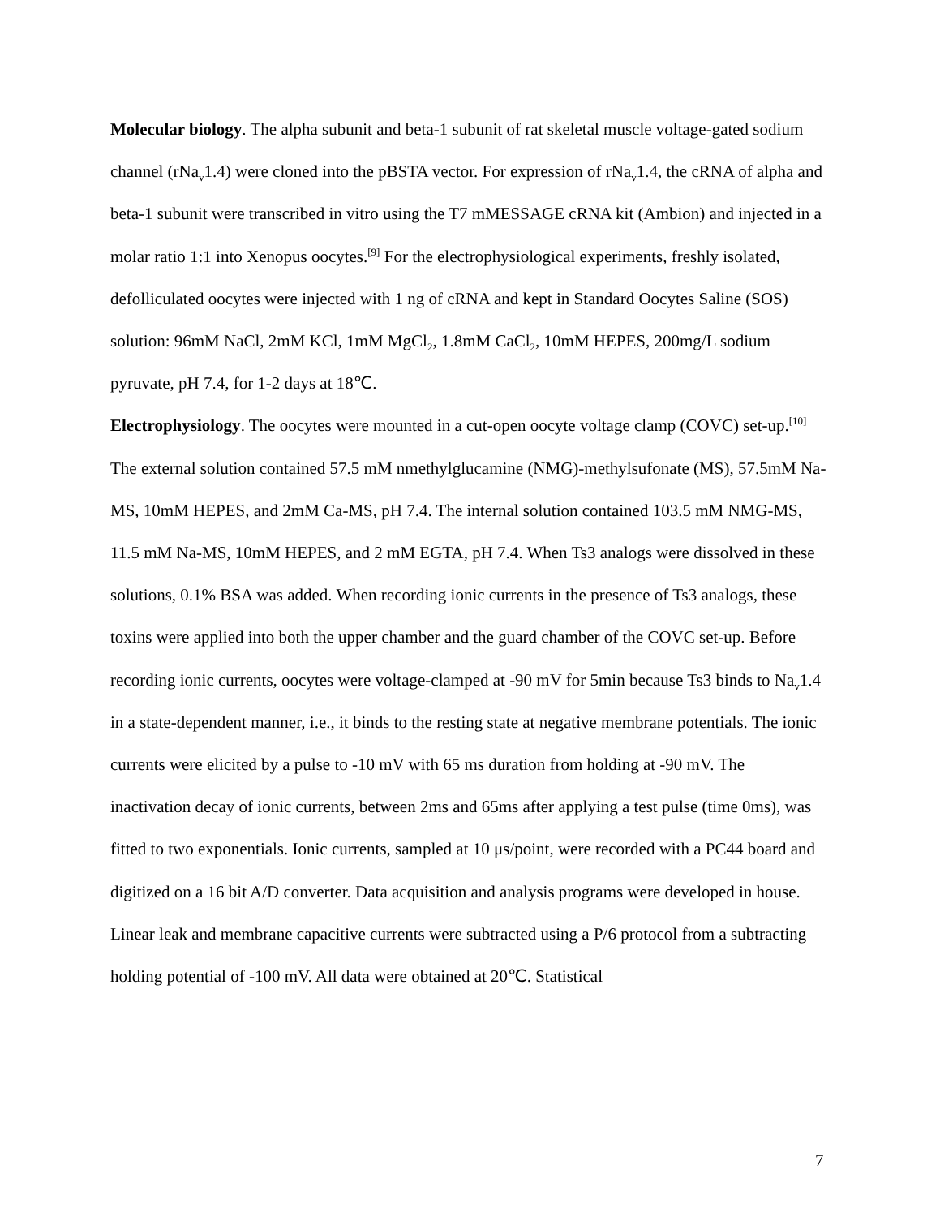Molecular biology. The alpha subunit and beta-1 subunit of rat skeletal muscle voltage-gated sodium channel (rNa<sub>v</sub>1.4) were cloned into the pBSTA vector. For expression of rNa<sub>v</sub>1.4, the cRNA of alpha and beta-1 subunit were transcribed in vitro using the T7 mMESSAGE cRNA kit (Ambion) and injected in a molar ratio 1:1 into Xenopus oocytes.<sup>[9]</sup> For the electrophysiological experiments, freshly isolated, defolliculated oocytes were injected with 1 ng of cRNA and kept in Standard Oocytes Saline (SOS) solution: 96mM NaCl, 2mM KCl, 1mM MgCl<sub>2</sub>, 1.8mM CaCl<sub>2</sub>, 10mM HEPES, 200mg/L sodium pyruvate, pH 7.4, for 1-2 days at 18℃.
Electrophysiology. The oocytes were mounted in a cut-open oocyte voltage clamp (COVC) set-up.<sup>[10]</sup> The external solution contained 57.5 mM nmethylglucamine (NMG)-methylsufonate (MS), 57.5mM Na-MS, 10mM HEPES, and 2mM Ca-MS, pH 7.4. The internal solution contained 103.5 mM NMG-MS, 11.5 mM Na-MS, 10mM HEPES, and 2 mM EGTA, pH 7.4. When Ts3 analogs were dissolved in these solutions, 0.1% BSA was added. When recording ionic currents in the presence of Ts3 analogs, these toxins were applied into both the upper chamber and the guard chamber of the COVC set-up. Before recording ionic currents, oocytes were voltage-clamped at -90 mV for 5min because Ts3 binds to Na<sub>v</sub>1.4 in a state-dependent manner, i.e., it binds to the resting state at negative membrane potentials. The ionic currents were elicited by a pulse to -10 mV with 65 ms duration from holding at -90 mV. The inactivation decay of ionic currents, between 2ms and 65ms after applying a test pulse (time 0ms), was fitted to two exponentials. Ionic currents, sampled at 10 μs/point, were recorded with a PC44 board and digitized on a 16 bit A/D converter. Data acquisition and analysis programs were developed in house. Linear leak and membrane capacitive currents were subtracted using a P/6 protocol from a subtracting holding potential of -100 mV. All data were obtained at 20℃. Statistical
7